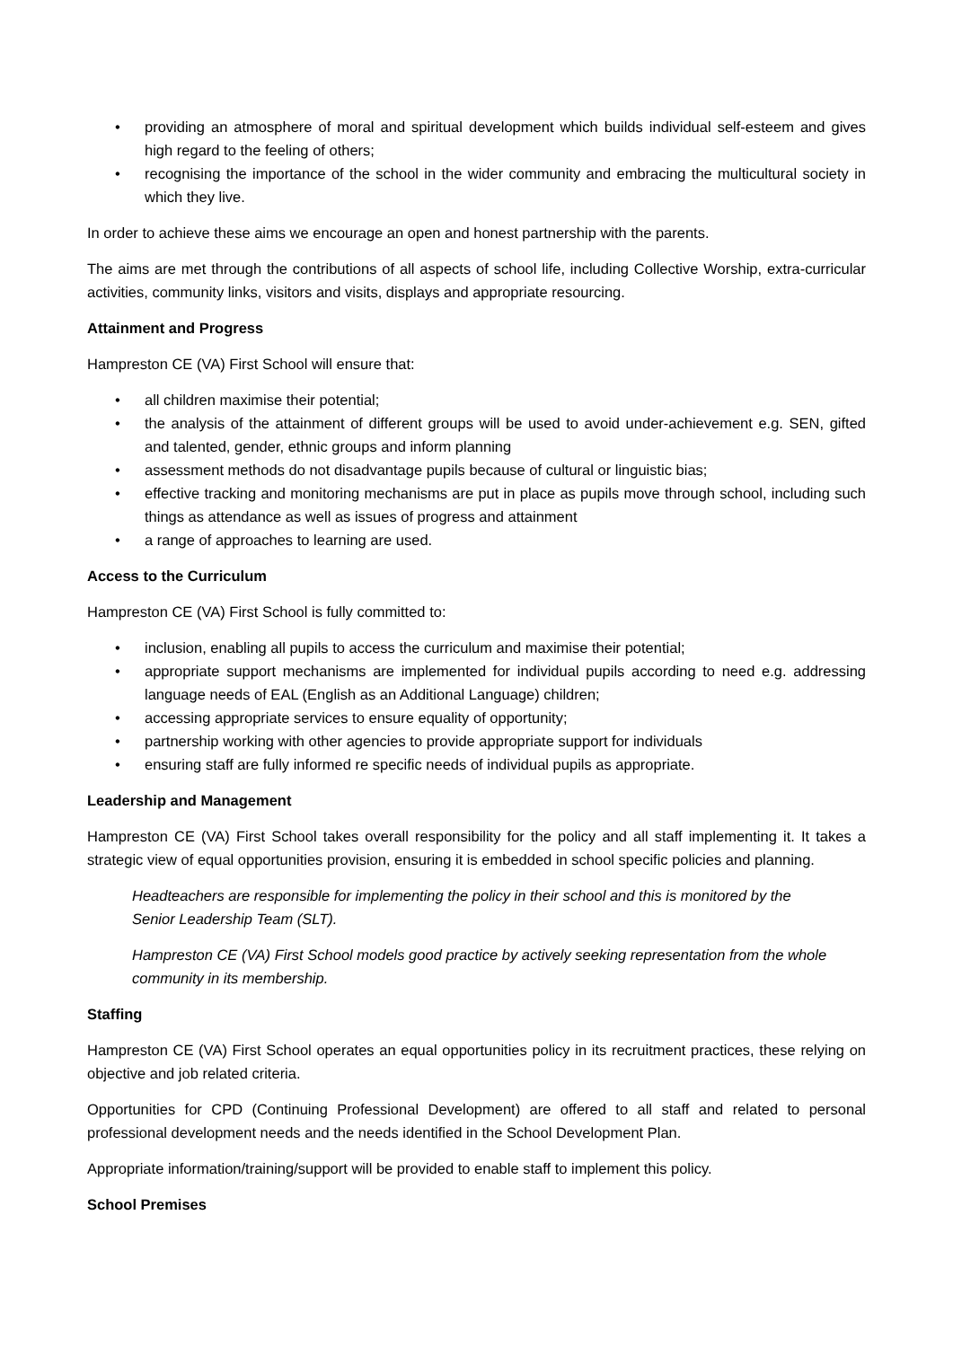• providing an atmosphere of moral and spiritual development which builds individual self-esteem and gives high regard to the feeling of others;
• recognising the importance of the school in the wider community and embracing the multicultural society in which they live.
In order to achieve these aims we encourage an open and honest partnership with the parents.
The aims are met through the contributions of all aspects of school life, including Collective Worship, extra-curricular activities, community links, visitors and visits, displays and appropriate resourcing.
Attainment and Progress
Hampreston CE (VA) First School will ensure that:
• all children maximise their potential;
• the analysis of the attainment of different groups will be used to avoid under-achievement e.g. SEN, gifted and talented, gender, ethnic groups and inform planning
• assessment methods do not disadvantage pupils because of cultural or linguistic bias;
• effective tracking and monitoring mechanisms are put in place as pupils move through school, including such things as attendance as well as issues of progress and attainment
• a range of approaches to learning are used.
Access to the Curriculum
Hampreston CE (VA) First School is fully committed to:
• inclusion, enabling all pupils to access the curriculum and maximise their potential;
• appropriate support mechanisms are implemented for individual pupils according to need e.g. addressing language needs of EAL (English as an Additional Language) children;
• accessing appropriate services to ensure equality of opportunity;
• partnership working with other agencies to provide appropriate support for individuals
• ensuring staff are fully informed re specific needs of individual pupils as appropriate.
Leadership and Management
Hampreston CE (VA) First School takes overall responsibility for the policy and all staff implementing it. It takes a strategic view of equal opportunities provision, ensuring it is embedded in school specific policies and planning.
Headteachers are responsible for implementing the policy in their school and this is monitored by the Senior Leadership Team (SLT).
Hampreston CE (VA) First School models good practice by actively seeking representation from the whole community in its membership.
Staffing
Hampreston CE (VA) First School operates an equal opportunities policy in its recruitment practices, these relying on objective and job related criteria.
Opportunities for CPD (Continuing Professional Development) are offered to all staff and related to personal professional development needs and the needs identified in the School Development Plan.
Appropriate information/training/support will be provided to enable staff to implement this policy.
School Premises